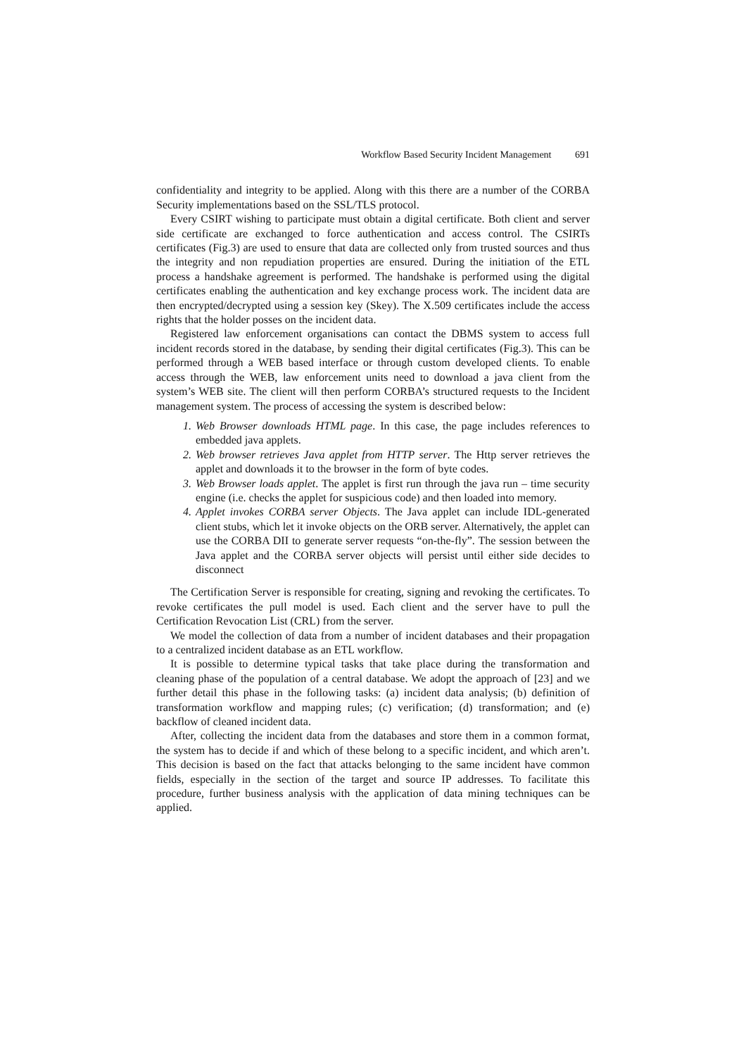Workflow Based Security Incident Management 691
confidentiality and integrity to be applied. Along with this there are a number of the CORBA Security implementations based on the SSL/TLS protocol.
Every CSIRT wishing to participate must obtain a digital certificate. Both client and server side certificate are exchanged to force authentication and access control. The CSIRTs certificates (Fig.3) are used to ensure that data are collected only from trusted sources and thus the integrity and non repudiation properties are ensured. During the initiation of the ETL process a handshake agreement is performed. The handshake is performed using the digital certificates enabling the authentication and key exchange process work. The incident data are then encrypted/decrypted using a session key (Skey). The X.509 certificates include the access rights that the holder posses on the incident data.
Registered law enforcement organisations can contact the DBMS system to access full incident records stored in the database, by sending their digital certificates (Fig.3). This can be performed through a WEB based interface or through custom developed clients. To enable access through the WEB, law enforcement units need to download a java client from the system’s WEB site. The client will then perform CORBA’s structured requests to the Incident management system. The process of accessing the system is described below:
1. Web Browser downloads HTML page. In this case, the page includes references to embedded java applets.
2. Web browser retrieves Java applet from HTTP server. The Http server retrieves the applet and downloads it to the browser in the form of byte codes.
3. Web Browser loads applet. The applet is first run through the java run – time security engine (i.e. checks the applet for suspicious code) and then loaded into memory.
4. Applet invokes CORBA server Objects. The Java applet can include IDL-generated client stubs, which let it invoke objects on the ORB server. Alternatively, the applet can use the CORBA DII to generate server requests “on-the-fly”. The session between the Java applet and the CORBA server objects will persist until either side decides to disconnect
The Certification Server is responsible for creating, signing and revoking the certificates. To revoke certificates the pull model is used. Each client and the server have to pull the Certification Revocation List (CRL) from the server.
We model the collection of data from a number of incident databases and their propagation to a centralized incident database as an ETL workflow.
It is possible to determine typical tasks that take place during the transformation and cleaning phase of the population of a central database. We adopt the approach of [23] and we further detail this phase in the following tasks: (a) incident data analysis; (b) definition of transformation workflow and mapping rules; (c) verification; (d) transformation; and (e) backflow of cleaned incident data.
After, collecting the incident data from the databases and store them in a common format, the system has to decide if and which of these belong to a specific incident, and which aren’t. This decision is based on the fact that attacks belonging to the same incident have common fields, especially in the section of the target and source IP addresses. To facilitate this procedure, further business analysis with the application of data mining techniques can be applied.